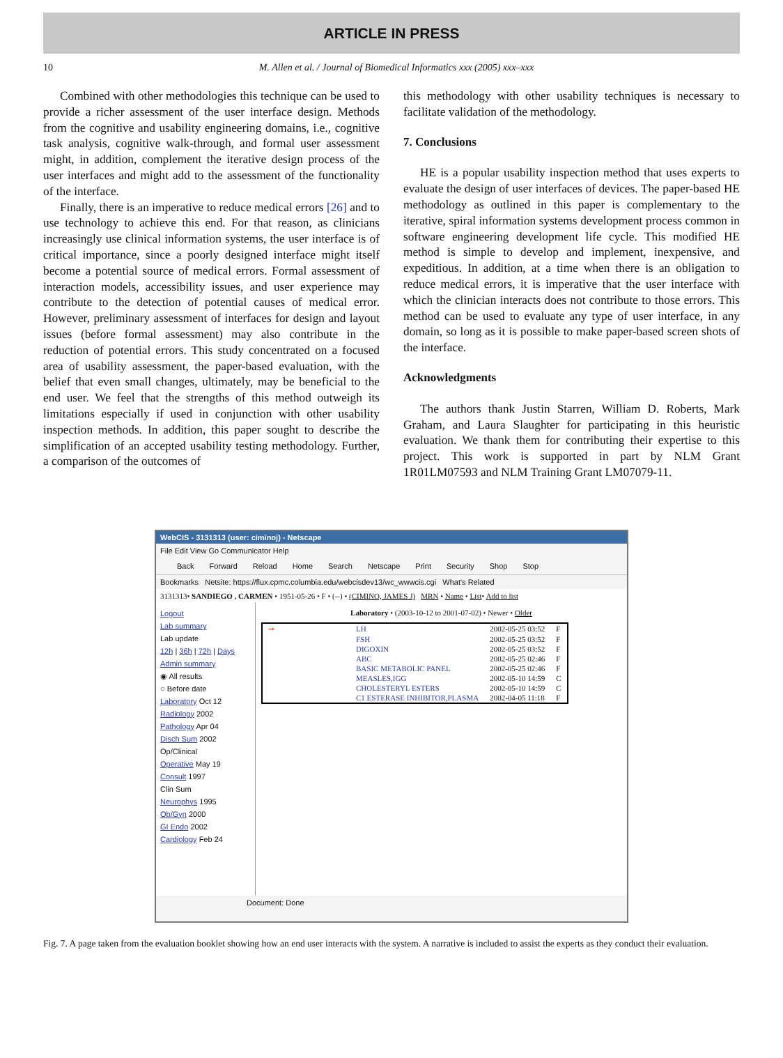ARTICLE IN PRESS
10 M. Allen et al. / Journal of Biomedical Informatics xxx (2005) xxx–xxx
Combined with other methodologies this technique can be used to provide a richer assessment of the user interface design. Methods from the cognitive and usability engineering domains, i.e., cognitive task analysis, cognitive walk-through, and formal user assessment might, in addition, complement the iterative design process of the user interfaces and might add to the assessment of the functionality of the interface.
Finally, there is an imperative to reduce medical errors [26] and to use technology to achieve this end. For that reason, as clinicians increasingly use clinical information systems, the user interface is of critical importance, since a poorly designed interface might itself become a potential source of medical errors. Formal assessment of interaction models, accessibility issues, and user experience may contribute to the detection of potential causes of medical error. However, preliminary assessment of interfaces for design and layout issues (before formal assessment) may also contribute in the reduction of potential errors. This study concentrated on a focused area of usability assessment, the paper-based evaluation, with the belief that even small changes, ultimately, may be beneficial to the end user. We feel that the strengths of this method outweigh its limitations especially if used in conjunction with other usability inspection methods. In addition, this paper sought to describe the simplification of an accepted usability testing methodology. Further, a comparison of the outcomes of
this methodology with other usability techniques is necessary to facilitate validation of the methodology.
7. Conclusions
HE is a popular usability inspection method that uses experts to evaluate the design of user interfaces of devices. The paper-based HE methodology as outlined in this paper is complementary to the iterative, spiral information systems development process common in software engineering development life cycle. This modified HE method is simple to develop and implement, inexpensive, and expeditious. In addition, at a time when there is an obligation to reduce medical errors, it is imperative that the user interface with which the clinician interacts does not contribute to those errors. This method can be used to evaluate any type of user interface, in any domain, so long as it is possible to make paper-based screen shots of the interface.
Acknowledgments
The authors thank Justin Starren, William D. Roberts, Mark Graham, and Laura Slaughter for participating in this heuristic evaluation. We thank them for contributing their expertise to this project. This work is supported in part by NLM Grant 1R01LM07593 and NLM Training Grant LM07079-11.
WebCIS - 3131313 (user: ciminoj) - Netscape
File Edit View Go Communicator Help
Back Forward Reload Home Search Netscape Print Security Shop Stop
Bookmarks Netsite: https://flux.cpmc.columbia.edu/webcisdev13/wc_wwwcis.cgi What's Related
3131313• SANDIEGO , CARMEN • 1951-05-26 • F • (--) • (CIMINO, JAMES J) MRN • Name • List• Add to list
Logout
Lab summary
Lab update
12h | 36h | 72h | Days
Admin summary
◉ All results
○ Before date
Laboratory Oct 12
Radiology 2002
Pathology Apr 04
Disch Sum 2002
Op/Clinical
Operative May 19
Consult 1997
Clin Sum
Neurophys 1995
Ob/Gyn 2000
GI Endo 2002
Cardiology Feb 24
Laboratory • (2003-10-12 to 2001-07-02) • Newer • Older
| ➞ | LH | 2002-05-25 03:52 | F |
| | FSH | 2002-05-25 03:52 | F |
| | DIGOXIN | 2002-05-25 03:52 | F |
| | ABC | 2002-05-25 02:46 | F |
| | BASIC METABOLIC PANEL | 2002-05-25 02:46 | F |
| | MEASLES,IGG | 2002-05-10 14:59 | C |
| | CHOLESTERYL ESTERS | 2002-05-10 14:59 | C |
| | C1 ESTERASE INHIBITOR,PLASMA | 2002-04-05 11:18 | F |
Document: Done
Fig. 7. A page taken from the evaluation booklet showing how an end user interacts with the system. A narrative is included to assist the experts as they conduct their evaluation.